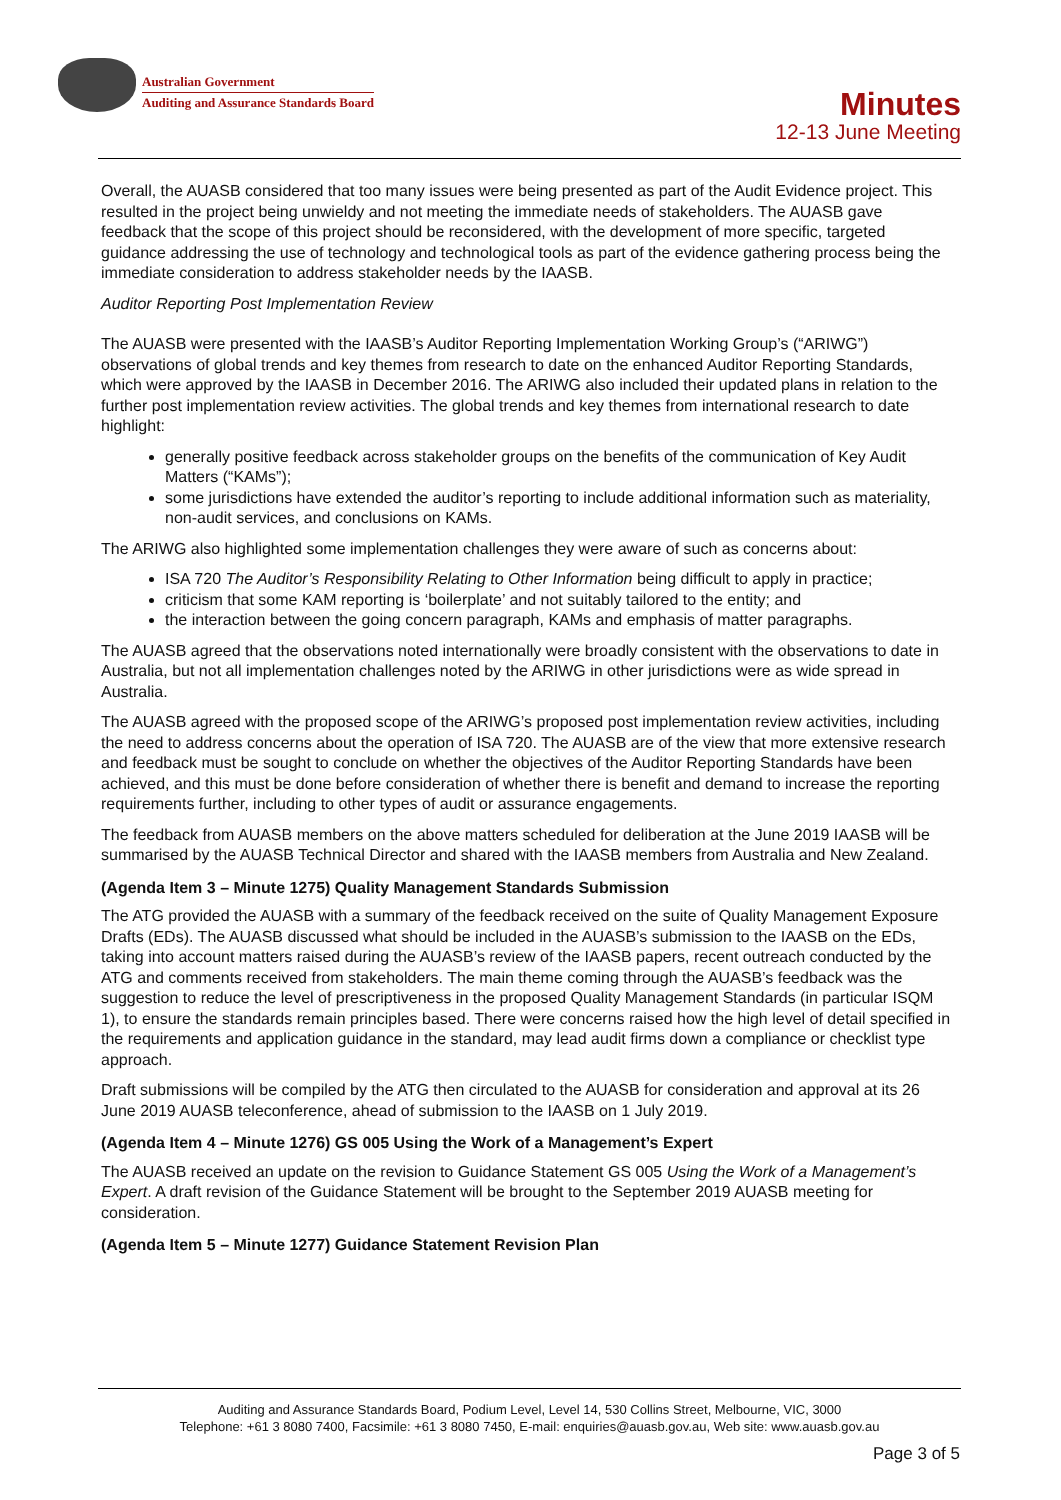Australian Government
Auditing and Assurance Standards Board
Minutes
12-13 June Meeting
Overall, the AUASB considered that too many issues were being presented as part of the Audit Evidence project. This resulted in the project being unwieldy and not meeting the immediate needs of stakeholders. The AUASB gave feedback that the scope of this project should be reconsidered, with the development of more specific, targeted guidance addressing the use of technology and technological tools as part of the evidence gathering process being the immediate consideration to address stakeholder needs by the IAASB.
Auditor Reporting Post Implementation Review
The AUASB were presented with the IAASB’s Auditor Reporting Implementation Working Group’s (“ARIWG”) observations of global trends and key themes from research to date on the enhanced Auditor Reporting Standards, which were approved by the IAASB in December 2016. The ARIWG also included their updated plans in relation to the further post implementation review activities. The global trends and key themes from international research to date highlight:
generally positive feedback across stakeholder groups on the benefits of the communication of Key Audit Matters (“KAMs”);
some jurisdictions have extended the auditor’s reporting to include additional information such as materiality, non-audit services, and conclusions on KAMs.
The ARIWG also highlighted some implementation challenges they were aware of such as concerns about:
ISA 720 The Auditor’s Responsibility Relating to Other Information being difficult to apply in practice;
criticism that some KAM reporting is ‘boilerplate’ and not suitably tailored to the entity; and
the interaction between the going concern paragraph, KAMs and emphasis of matter paragraphs.
The AUASB agreed that the observations noted internationally were broadly consistent with the observations to date in Australia, but not all implementation challenges noted by the ARIWG in other jurisdictions were as wide spread in Australia.
The AUASB agreed with the proposed scope of the ARIWG’s proposed post implementation review activities, including the need to address concerns about the operation of ISA 720. The AUASB are of the view that more extensive research and feedback must be sought to conclude on whether the objectives of the Auditor Reporting Standards have been achieved, and this must be done before consideration of whether there is benefit and demand to increase the reporting requirements further, including to other types of audit or assurance engagements.
The feedback from AUASB members on the above matters scheduled for deliberation at the June 2019 IAASB will be summarised by the AUASB Technical Director and shared with the IAASB members from Australia and New Zealand.
(Agenda Item 3 – Minute 1275) Quality Management Standards Submission
The ATG provided the AUASB with a summary of the feedback received on the suite of Quality Management Exposure Drafts (EDs). The AUASB discussed what should be included in the AUASB’s submission to the IAASB on the EDs, taking into account matters raised during the AUASB’s review of the IAASB papers, recent outreach conducted by the ATG and comments received from stakeholders. The main theme coming through the AUASB’s feedback was the suggestion to reduce the level of prescriptiveness in the proposed Quality Management Standards (in particular ISQM 1), to ensure the standards remain principles based. There were concerns raised how the high level of detail specified in the requirements and application guidance in the standard, may lead audit firms down a compliance or checklist type approach.
Draft submissions will be compiled by the ATG then circulated to the AUASB for consideration and approval at its 26 June 2019 AUASB teleconference, ahead of submission to the IAASB on 1 July 2019.
(Agenda Item 4 – Minute 1276) GS 005 Using the Work of a Management’s Expert
The AUASB received an update on the revision to Guidance Statement GS 005 Using the Work of a Management’s Expert. A draft revision of the Guidance Statement will be brought to the September 2019 AUASB meeting for consideration.
(Agenda Item 5 – Minute 1277) Guidance Statement Revision Plan
Auditing and Assurance Standards Board, Podium Level, Level 14, 530 Collins Street, Melbourne, VIC, 3000
Telephone: +61 3 8080 7400, Facsimile: +61 3 8080 7450, E-mail: enquiries@auasb.gov.au, Web site: www.auasb.gov.au
Page 3 of 5